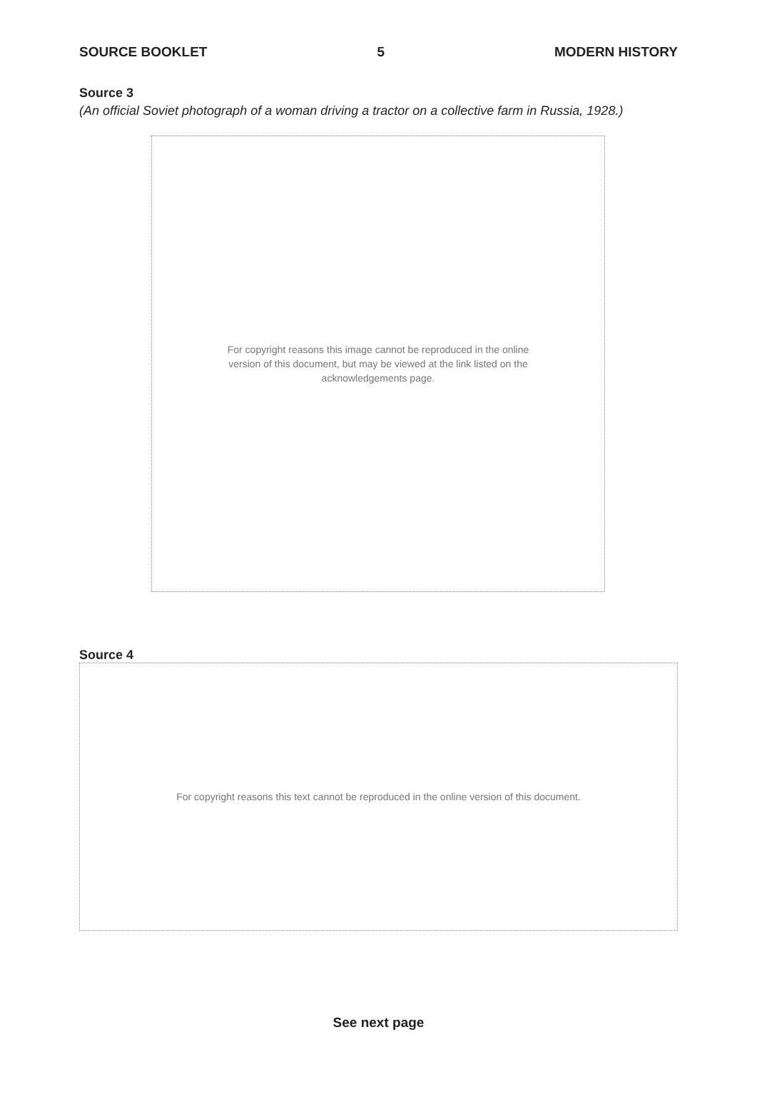SOURCE BOOKLET 5 MODERN HISTORY
Source 3
(An official Soviet photograph of a woman driving a tractor on a collective farm in Russia, 1928.)
For copyright reasons this image cannot be reproduced in the online
version of this document, but may be viewed at the link listed on the
acknowledgements page.
Source 4
For copyright reasons this text cannot be reproduced in the online version of this document.
See next page